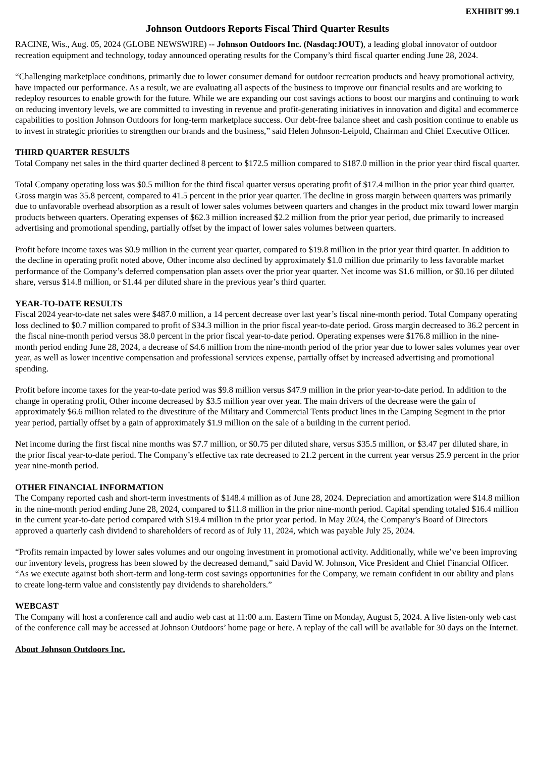EXHIBIT 99.1
Johnson Outdoors Reports Fiscal Third Quarter Results
RACINE, Wis., Aug. 05, 2024 (GLOBE NEWSWIRE) -- Johnson Outdoors Inc. (Nasdaq:JOUT), a leading global innovator of outdoor recreation equipment and technology, today announced operating results for the Company’s third fiscal quarter ending June 28, 2024.
“Challenging marketplace conditions, primarily due to lower consumer demand for outdoor recreation products and heavy promotional activity, have impacted our performance. As a result, we are evaluating all aspects of the business to improve our financial results and are working to redeploy resources to enable growth for the future. While we are expanding our cost savings actions to boost our margins and continuing to work on reducing inventory levels, we are committed to investing in revenue and profit-generating initiatives in innovation and digital and ecommerce capabilities to position Johnson Outdoors for long-term marketplace success. Our debt-free balance sheet and cash position continue to enable us to invest in strategic priorities to strengthen our brands and the business,” said Helen Johnson-Leipold, Chairman and Chief Executive Officer.
THIRD QUARTER RESULTS
Total Company net sales in the third quarter declined 8 percent to $172.5 million compared to $187.0 million in the prior year third fiscal quarter.
Total Company operating loss was $0.5 million for the third fiscal quarter versus operating profit of $17.4 million in the prior year third quarter. Gross margin was 35.8 percent, compared to 41.5 percent in the prior year quarter. The decline in gross margin between quarters was primarily due to unfavorable overhead absorption as a result of lower sales volumes between quarters and changes in the product mix toward lower margin products between quarters. Operating expenses of $62.3 million increased $2.2 million from the prior year period, due primarily to increased advertising and promotional spending, partially offset by the impact of lower sales volumes between quarters.
Profit before income taxes was $0.9 million in the current year quarter, compared to $19.8 million in the prior year third quarter. In addition to the decline in operating profit noted above, Other income also declined by approximately $1.0 million due primarily to less favorable market performance of the Company’s deferred compensation plan assets over the prior year quarter. Net income was $1.6 million, or $0.16 per diluted share, versus $14.8 million, or $1.44 per diluted share in the previous year’s third quarter.
YEAR-TO-DATE RESULTS
Fiscal 2024 year-to-date net sales were $487.0 million, a 14 percent decrease over last year’s fiscal nine-month period. Total Company operating loss declined to $0.7 million compared to profit of $34.3 million in the prior fiscal year-to-date period. Gross margin decreased to 36.2 percent in the fiscal nine-month period versus 38.0 percent in the prior fiscal year-to-date period. Operating expenses were $176.8 million in the nine-month period ending June 28, 2024, a decrease of $4.6 million from the nine-month period of the prior year due to lower sales volumes year over year, as well as lower incentive compensation and professional services expense, partially offset by increased advertising and promotional spending.
Profit before income taxes for the year-to-date period was $9.8 million versus $47.9 million in the prior year-to-date period. In addition to the change in operating profit, Other income decreased by $3.5 million year over year. The main drivers of the decrease were the gain of approximately $6.6 million related to the divestiture of the Military and Commercial Tents product lines in the Camping Segment in the prior year period, partially offset by a gain of approximately $1.9 million on the sale of a building in the current period.
Net income during the first fiscal nine months was $7.7 million, or $0.75 per diluted share, versus $35.5 million, or $3.47 per diluted share, in the prior fiscal year-to-date period. The Company’s effective tax rate decreased to 21.2 percent in the current year versus 25.9 percent in the prior year nine-month period.
OTHER FINANCIAL INFORMATION
The Company reported cash and short-term investments of $148.4 million as of June 28, 2024. Depreciation and amortization were $14.8 million in the nine-month period ending June 28, 2024, compared to $11.8 million in the prior nine-month period. Capital spending totaled $16.4 million in the current year-to-date period compared with $19.4 million in the prior year period. In May 2024, the Company’s Board of Directors approved a quarterly cash dividend to shareholders of record as of July 11, 2024, which was payable July 25, 2024.
“Profits remain impacted by lower sales volumes and our ongoing investment in promotional activity. Additionally, while we’ve been improving our inventory levels, progress has been slowed by the decreased demand,” said David W. Johnson, Vice President and Chief Financial Officer. “As we execute against both short-term and long-term cost savings opportunities for the Company, we remain confident in our ability and plans to create long-term value and consistently pay dividends to shareholders.”
WEBCAST
The Company will host a conference call and audio web cast at 11:00 a.m. Eastern Time on Monday, August 5, 2024. A live listen-only web cast of the conference call may be accessed at Johnson Outdoors’ home page or here. A replay of the call will be available for 30 days on the Internet.
About Johnson Outdoors Inc.